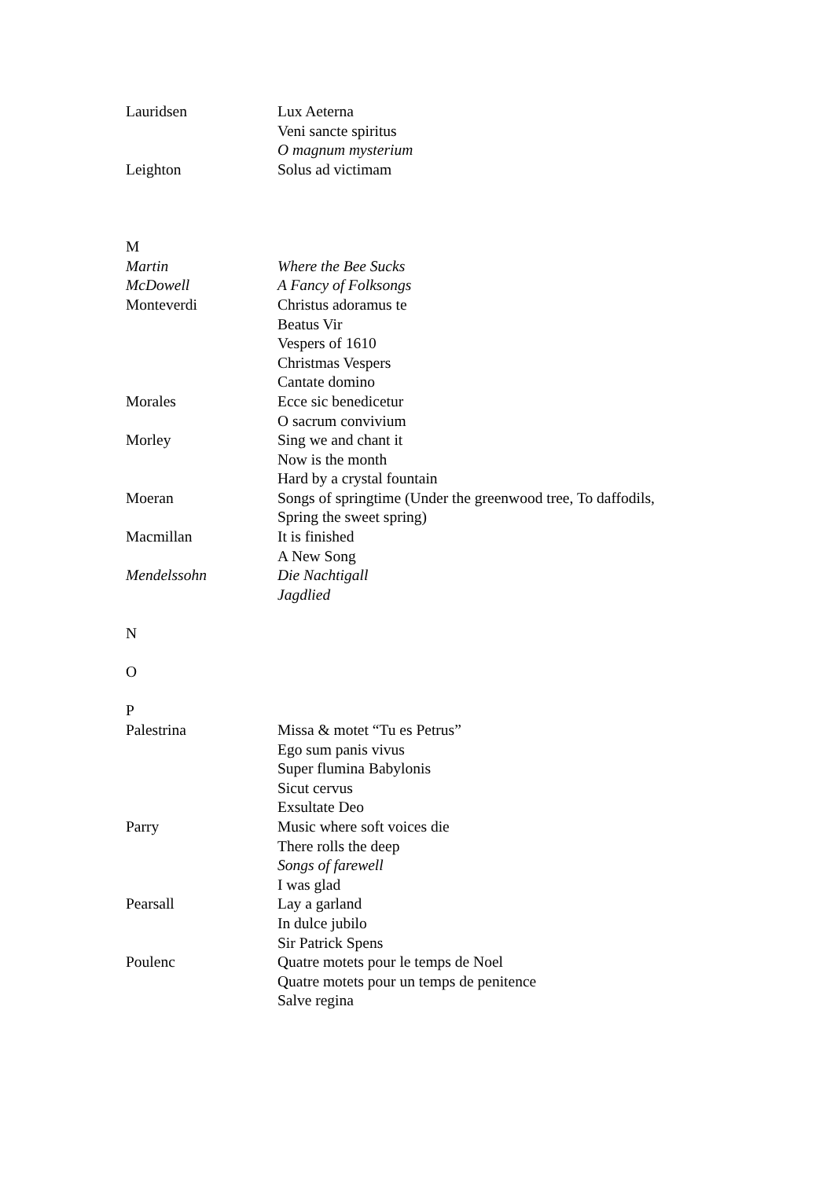| Lauridsen | Lux Aeterna |
| | Veni sancte spiritus |
| | O magnum mysterium |
| Leighton | Solus ad victimam |
| M | |
| Martin | Where the Bee Sucks |
| McDowell | A Fancy of Folksongs |
| Monteverdi | Christus adoramus te |
| | Beatus Vir |
| | Vespers of 1610 |
| | Christmas Vespers |
| | Cantate domino |
| Morales | Ecce sic benedicetur |
| | O sacrum convivium |
| Morley | Sing we and chant it |
| | Now is the month |
| | Hard by a crystal fountain |
| Moeran | Songs of springtime (Under the greenwood tree, To daffodils, Spring the sweet spring) |
| Macmillan | It is finished |
| | A New Song |
| Mendelssohn | Die Nachtigall |
| | Jagdlied |
| N | |
| O | |
| P | |
| Palestrina | Missa & motet “Tu es Petrus” |
| | Ego sum panis vivus |
| | Super flumina Babylonis |
| | Sicut cervus |
| | Exsultate Deo |
| Parry | Music where soft voices die |
| | There rolls the deep |
| | Songs of farewell |
| | I was glad |
| Pearsall | Lay a garland |
| | In dulce jubilo |
| | Sir Patrick Spens |
| Poulenc | Quatre motets pour le temps de Noel |
| | Quatre motets pour un temps de penitence |
| | Salve regina |